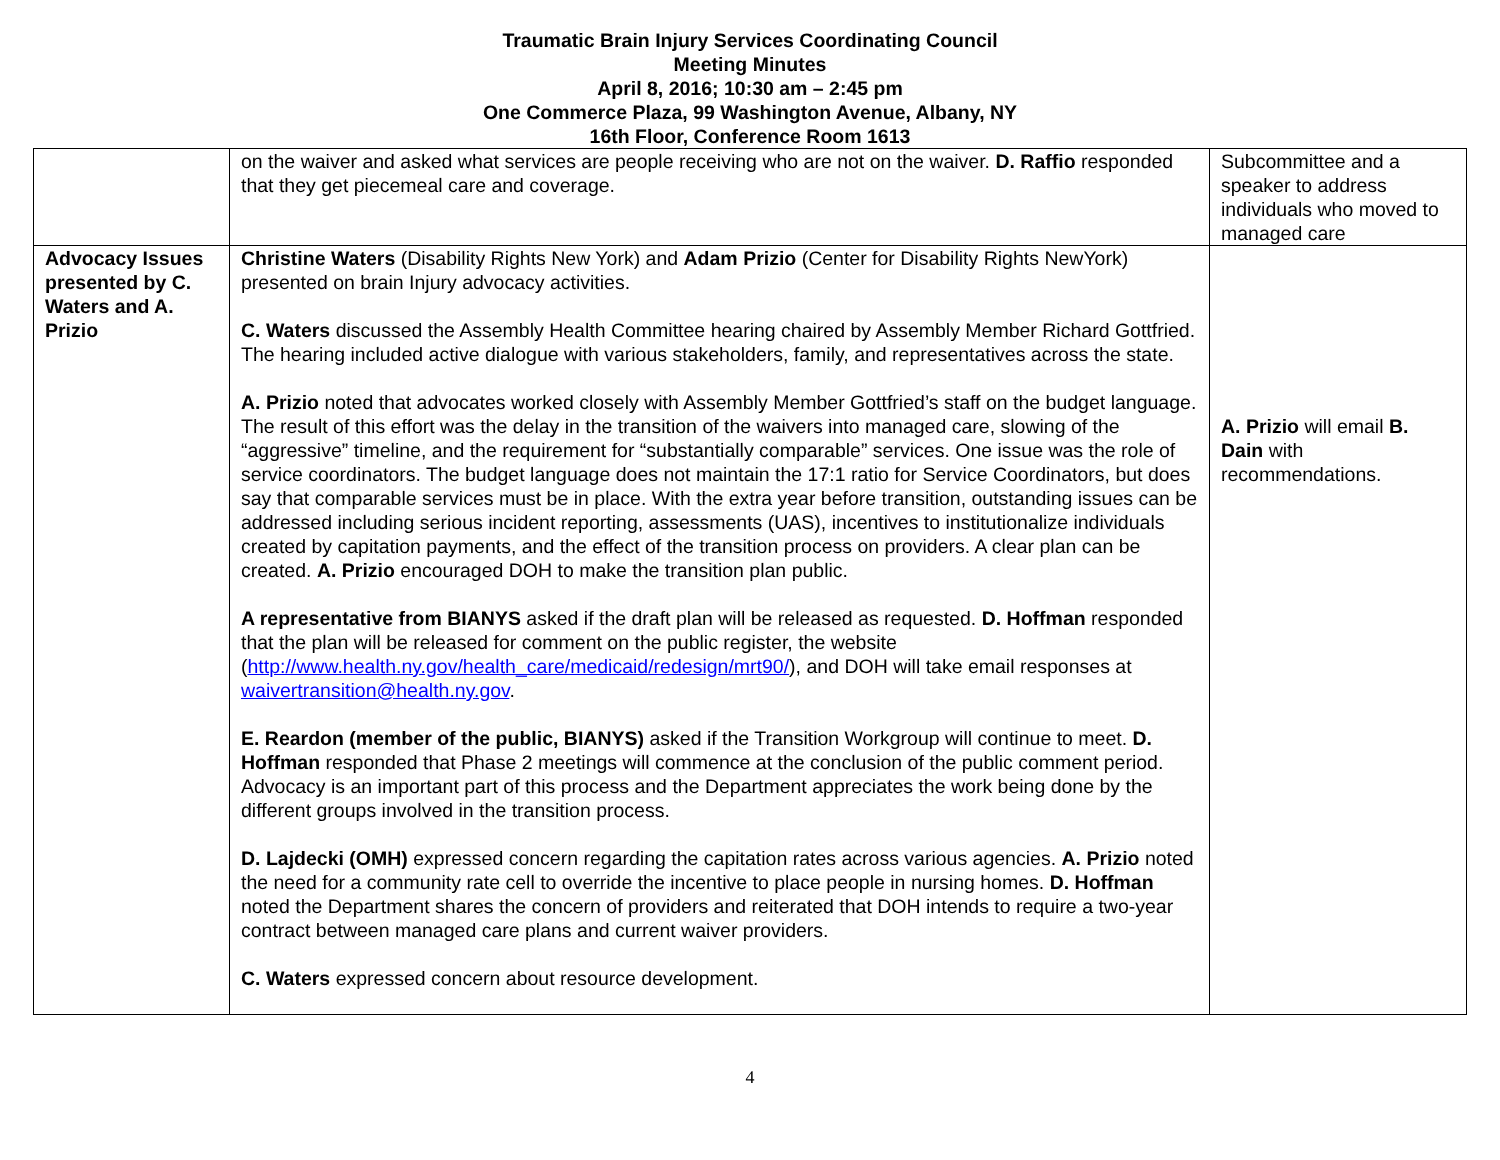Traumatic Brain Injury Services Coordinating Council
Meeting Minutes
April 8, 2016; 10:30 am – 2:45 pm
One Commerce Plaza, 99 Washington Avenue, Albany, NY
16th Floor, Conference Room 1613
| | on the waiver and asked what services are people receiving who are not on the waiver. D. Raffio responded that they get piecemeal care and coverage. | Subcommittee and a speaker to address individuals who moved to managed care |
| Advocacy Issues presented by C. Waters and A. Prizio | Christine Waters (Disability Rights New York) and Adam Prizio (Center for Disability Rights NewYork) presented on brain Injury advocacy activities. C. Waters discussed the Assembly Health Committee hearing chaired by Assembly Member Richard Gottfried. The hearing included active dialogue with various stakeholders, family, and representatives across the state. A. Prizio noted that advocates worked closely with Assembly Member Gottfried’s staff on the budget language. The result of this effort was the delay in the transition of the waivers into managed care, slowing of the “aggressive” timeline, and the requirement for “substantially comparable” services. One issue was the role of service coordinators. The budget language does not maintain the 17:1 ratio for Service Coordinators, but does say that comparable services must be in place. With the extra year before transition, outstanding issues can be addressed including serious incident reporting, assessments (UAS), incentives to institutionalize individuals created by capitation payments, and the effect of the transition process on providers. A clear plan can be created. A. Prizio encouraged DOH to make the transition plan public. A representative from BIANYS asked if the draft plan will be released as requested. D. Hoffman responded that the plan will be released for comment on the public register, the website ( http://www.health.ny.gov/health_care/medicaid/redesign/mrt90/ ), and DOH will take email responses at waivertransition@health.ny.gov . E. Reardon (member of the public, BIANYS) asked if the Transition Workgroup will continue to meet. D. Hoffman responded that Phase 2 meetings will commence at the conclusion of the public comment period. Advocacy is an important part of this process and the Department appreciates the work being done by the different groups involved in the transition process. D. Lajdecki (OMH) expressed concern regarding the capitation rates across various agencies. A. Prizio noted the need for a community rate cell to override the incentive to place people in nursing homes. D. Hoffman noted the Department shares the concern of providers and reiterated that DOH intends to require a two-year contract between managed care plans and current waiver providers. C. Waters expressed concern about resource development. | A. Prizio will email B. Dain with recommendations. |
4